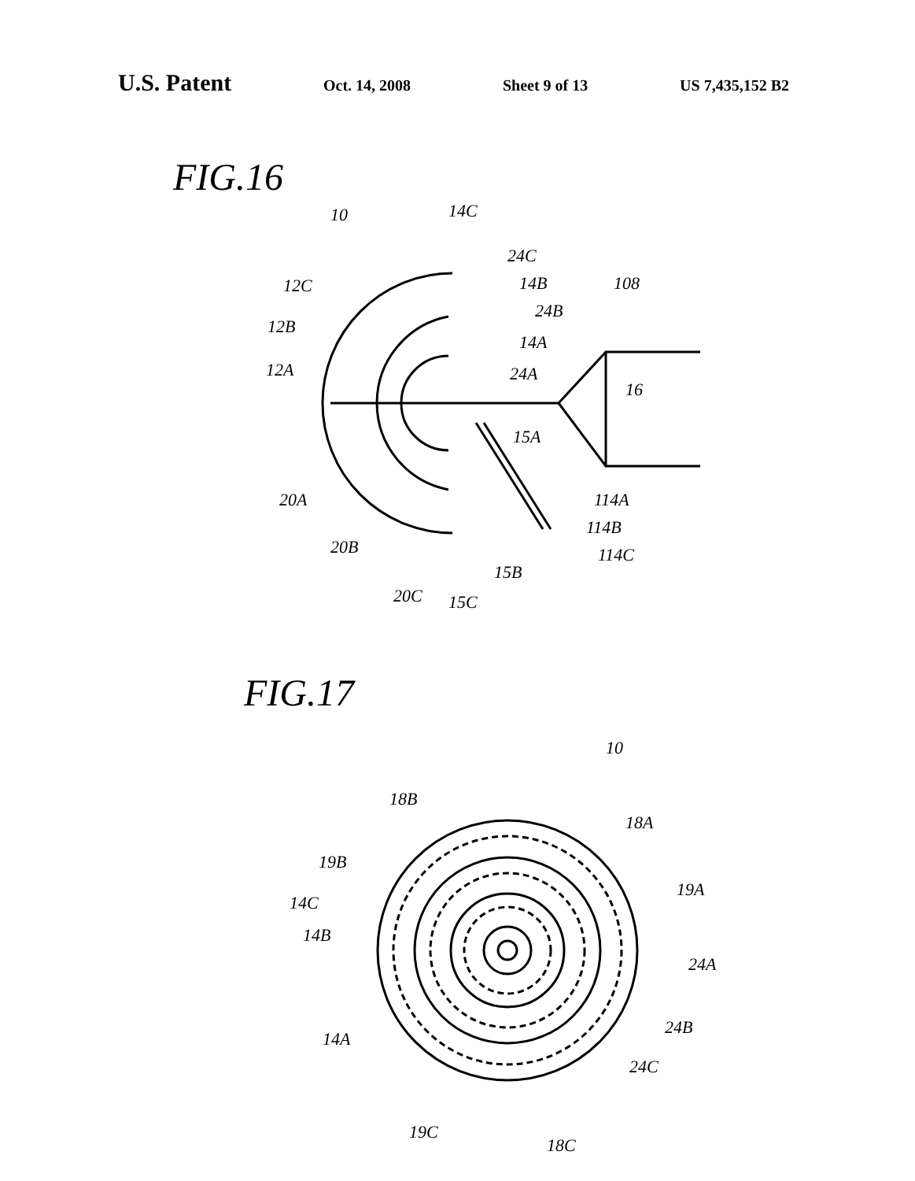U.S. Patent Oct. 14, 2008 Sheet 9 of 13 US 7,435,152 B2
FIG.16
10
14C
24C
12C
14B
108
24B
12B
14A
12A
24A
16
15A
20A
114A
114B
20B
114C
15B
20C
15C
FIG.17
10
18B
18A
19B
19A
14C
14B
24A
14A
24B
24C
19C
18C